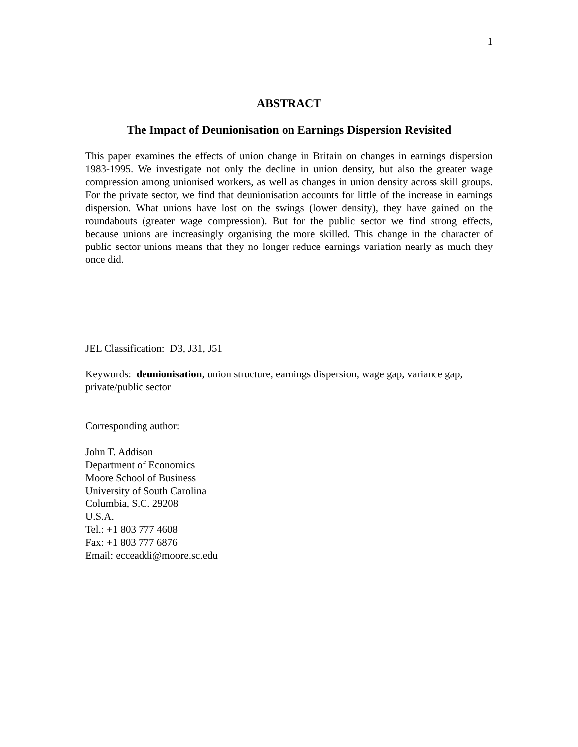1
ABSTRACT
The Impact of Deunionisation on Earnings Dispersion Revisited
This paper examines the effects of union change in Britain on changes in earnings dispersion 1983-1995. We investigate not only the decline in union density, but also the greater wage compression among unionised workers, as well as changes in union density across skill groups. For the private sector, we find that deunionisation accounts for little of the increase in earnings dispersion. What unions have lost on the swings (lower density), they have gained on the roundabouts (greater wage compression). But for the public sector we find strong effects, because unions are increasingly organising the more skilled. This change in the character of public sector unions means that they no longer reduce earnings variation nearly as much they once did.
JEL Classification: D3, J31, J51
Keywords: deunionisation, union structure, earnings dispersion, wage gap, variance gap, private/public sector
Corresponding author:
John T. Addison
Department of Economics
Moore School of Business
University of South Carolina
Columbia, S.C. 29208
U.S.A.
Tel.: +1 803 777 4608
Fax: +1 803 777 6876
Email: ecceaddi@moore.sc.edu